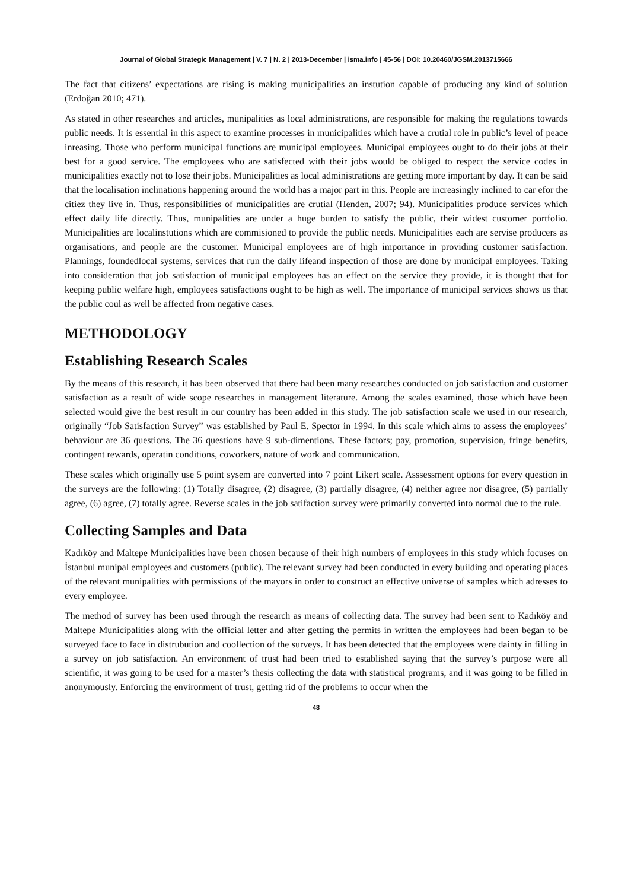Journal of Global Strategic Management | V. 7 | N. 2 | 2013-December | isma.info | 45-56 | DOI: 10.20460/JGSM.2013715666
The fact that citizens’ expectations are rising is making municipalities an instution capable of producing any kind of solution (Erdoğan 2010; 471).
As stated in other researches and articles, munipalities as local administrations, are responsible for making the regulations towards public needs. It is essential in this aspect to examine processes in municipalities which have a crutial role in public’s level of peace inreasing. Those who perform municipal functions are municipal employees. Municipal employees ought to do their jobs at their best for a good service. The employees who are satisfected with their jobs would be obliged to respect the service codes in municipalities exactly not to lose their jobs. Municipalities as local administrations are getting more important by day. It can be said that the localisation inclinations happening around the world has a major part in this. People are increasingly inclined to car efor the citiez they live in. Thus, responsibilities of municipalities are crutial (Henden, 2007; 94). Municipalities produce services which effect daily life directly. Thus, munipalities are under a huge burden to satisfy the public, their widest customer portfolio. Municipalities are localinstutions which are commisioned to provide the public needs. Municipalities each are servise producers as organisations, and people are the customer. Municipal employees are of high importance in providing customer satisfaction. Plannings, foundedlocal systems, services that run the daily lifeand inspection of those are done by municipal employees. Taking into consideration that job satisfaction of municipal employees has an effect on the service they provide, it is thought that for keeping public welfare high, employees satisfactions ought to be high as well. The importance of municipal services shows us that the public coul as well be affected from negative cases.
METHODOLOGY
Establishing Research Scales
By the means of this research, it has been observed that there had been many researches conducted on job satisfaction and customer satisfaction as a result of wide scope researches in management literature. Among the scales examined, those which have been selected would give the best result in our country has been added in this study. The job satisfaction scale we used in our research, originally “Job Satisfaction Survey” was established by Paul E. Spector in 1994. In this scale which aims to assess the employees’ behaviour are 36 questions. The 36 questions have 9 sub-dimentions. These factors; pay, promotion, supervision, fringe benefits, contingent rewards, operatin conditions, coworkers, nature of work and communication.
These scales which originally use 5 point sysem are converted into 7 point Likert scale. Asssessment options for every question in the surveys are the following: (1) Totally disagree, (2) disagree, (3) partially disagree, (4) neither agree nor disagree, (5) partially agree, (6) agree, (7) totally agree. Reverse scales in the job satifaction survey were primarily converted into normal due to the rule.
Collecting Samples and Data
Kadıköy and Maltepe Municipalities have been chosen because of their high numbers of employees in this study which focuses on İstanbul munipal employees and customers (public). The relevant survey had been conducted in every building and operating places of the relevant munipalities with permissions of the mayors in order to construct an effective universe of samples which adresses to every employee.
The method of survey has been used through the research as means of collecting data. The survey had been sent to Kadıköy and Maltepe Municipalities along with the official letter and after getting the permits in written the employees had been began to be surveyed face to face in distrubution and coollection of the surveys. It has been detected that the employees were dainty in filling in a survey on job satisfaction. An environment of trust had been tried to established saying that the survey’s purpose were all scientific, it was going to be used for a master’s thesis collecting the data with statistical programs, and it was going to be filled in anonymously. Enforcing the environment of trust, getting rid of the problems to occur when the
48